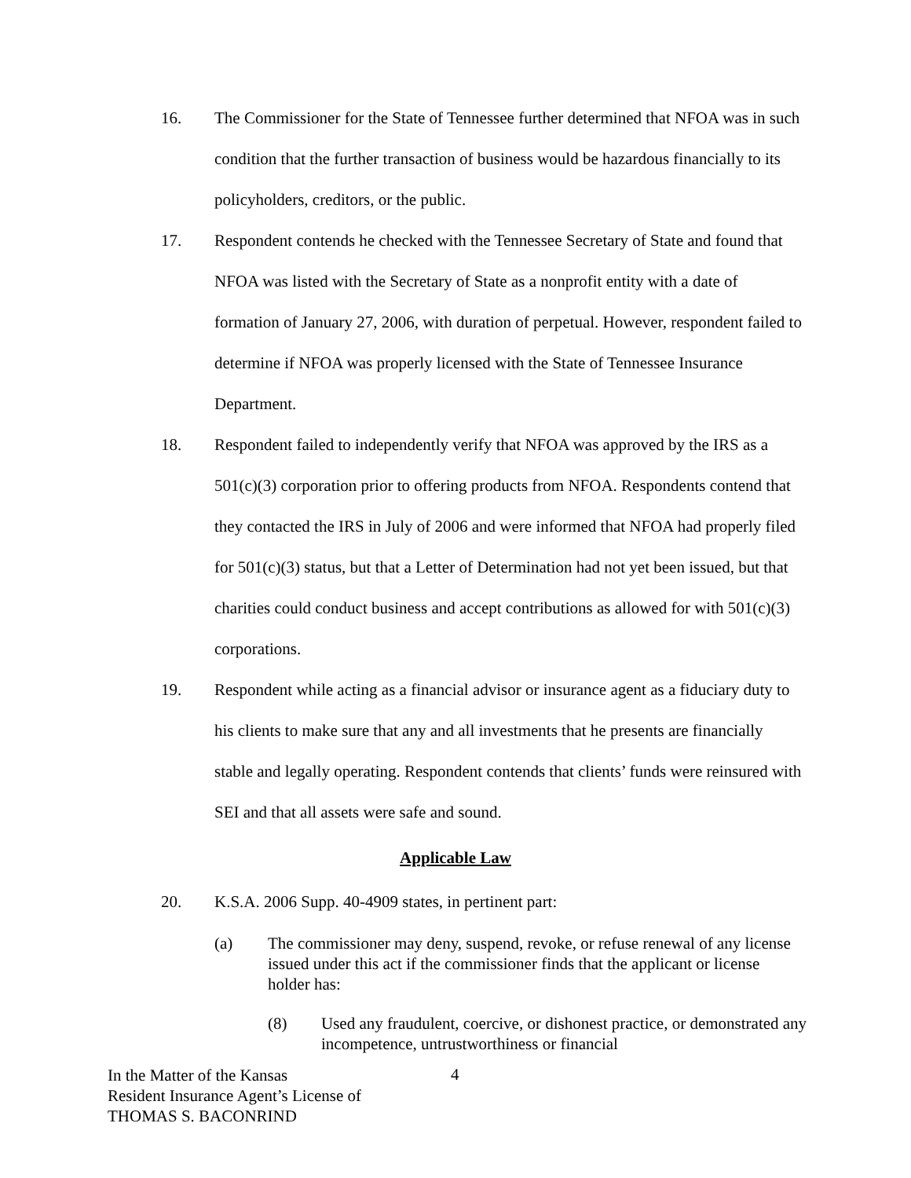16. The Commissioner for the State of Tennessee further determined that NFOA was in such condition that the further transaction of business would be hazardous financially to its policyholders, creditors, or the public.
17. Respondent contends he checked with the Tennessee Secretary of State and found that NFOA was listed with the Secretary of State as a nonprofit entity with a date of formation of January 27, 2006, with duration of perpetual. However, respondent failed to determine if NFOA was properly licensed with the State of Tennessee Insurance Department.
18. Respondent failed to independently verify that NFOA was approved by the IRS as a 501(c)(3) corporation prior to offering products from NFOA. Respondents contend that they contacted the IRS in July of 2006 and were informed that NFOA had properly filed for 501(c)(3) status, but that a Letter of Determination had not yet been issued, but that charities could conduct business and accept contributions as allowed for with 501(c)(3) corporations.
19. Respondent while acting as a financial advisor or insurance agent as a fiduciary duty to his clients to make sure that any and all investments that he presents are financially stable and legally operating. Respondent contends that clients’ funds were reinsured with SEI and that all assets were safe and sound.
Applicable Law
20. K.S.A. 2006 Supp. 40-4909 states, in pertinent part:
(a) The commissioner may deny, suspend, revoke, or refuse renewal of any license issued under this act if the commissioner finds that the applicant or license holder has:
(8) Used any fraudulent, coercive, or dishonest practice, or demonstrated any incompetence, untrustworthiness or financial
In the Matter of the Kansas
Resident Insurance Agent’s License of
THOMAS S. BACONRIND
4